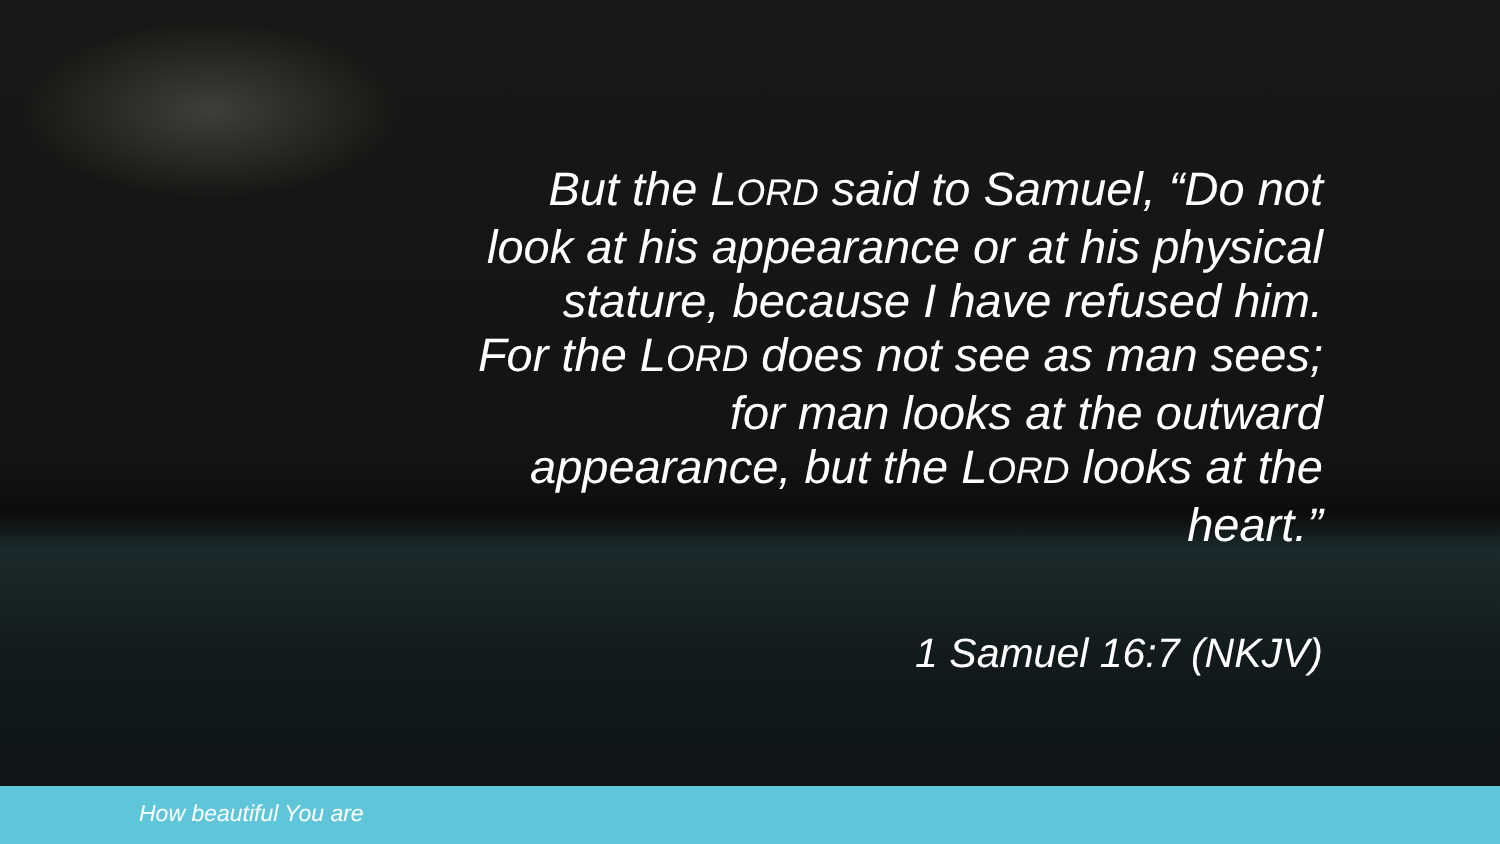But the LORD said to Samuel, “Do not
look at his appearance or at his physical
stature, because I have refused him.
For the LORD does not see as man sees;
for man looks at the outward
appearance, but the LORD looks at the
heart.”
1 Samuel 16:7 (NKJV)
How beautiful You are